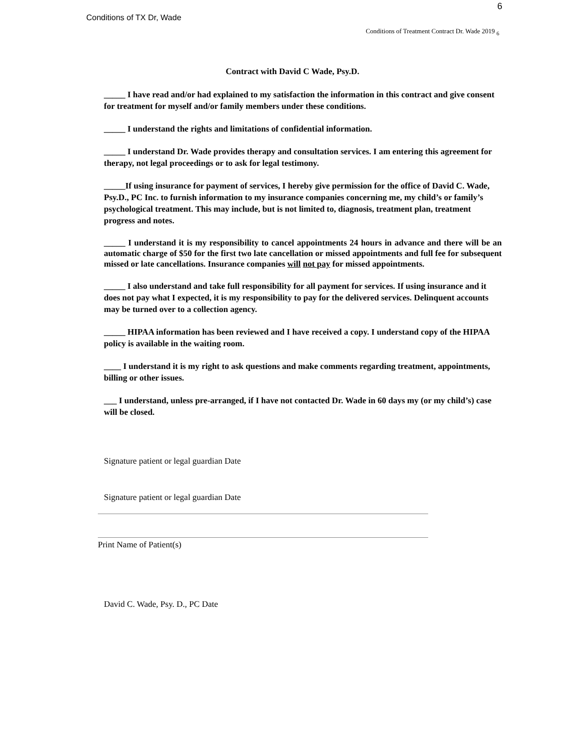Conditions of TX Dr, Wade
6
Conditions of Treatment Contract Dr. Wade 2019 <sub>6</sub>
Contract with David C Wade, Psy.D.
_____ I have read and/or had explained to my satisfaction the information in this contract and give consent for treatment for myself and/or family members under these conditions.
_____ I understand the rights and limitations of confidential information.
_____ I understand Dr. Wade provides therapy and consultation services. I am entering this agreement for therapy, not legal proceedings or to ask for legal testimony.
_____If using insurance for payment of services, I hereby give permission for the office of David C. Wade, Psy.D., PC Inc. to furnish information to my insurance companies concerning me, my child’s or family’s psychological treatment. This may include, but is not limited to, diagnosis, treatment plan, treatment progress and notes.
_____ I understand it is my responsibility to cancel appointments 24 hours in advance and there will be an automatic charge of $50 for the first two late cancellation or missed appointments and full fee for subsequent missed or late cancellations. Insurance companies will not pay for missed appointments.
_____ I also understand and take full responsibility for all payment for services. If using insurance and it does not pay what I expected, it is my responsibility to pay for the delivered services. Delinquent accounts may be turned over to a collection agency.
_____ HIPAA information has been reviewed and I have received a copy. I understand copy of the HIPAA policy is available in the waiting room.
____ I understand it is my right to ask questions and make comments regarding treatment, appointments, billing or other issues.
___ I understand, unless pre-arranged, if I have not contacted Dr. Wade in 60 days my (or my child’s) case will be closed.
Signature patient or legal guardian Date
Signature patient or legal guardian Date
Print Name of Patient(s)
David C. Wade, Psy. D., PC Date